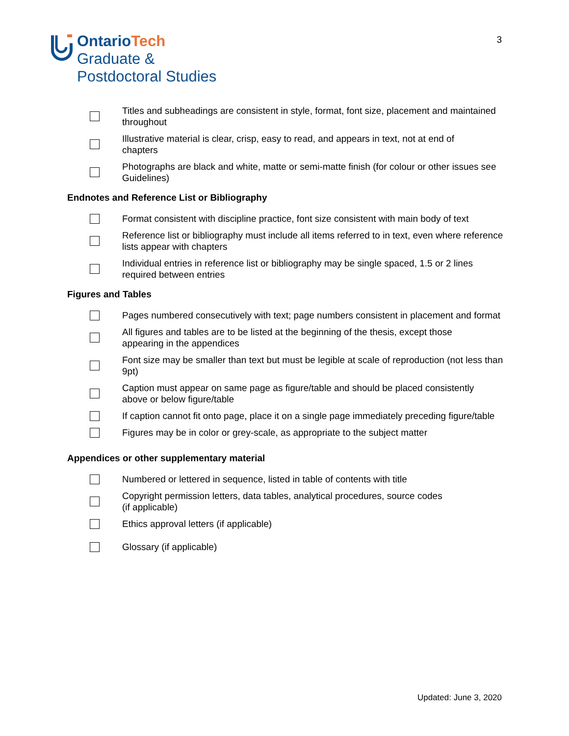Ontario Tech
Graduate &
Postdoctoral Studies
3
Titles and subheadings are consistent in style, format, font size, placement and maintained throughout
Illustrative material is clear, crisp, easy to read, and appears in text, not at end of
chapters
Photographs are black and white, matte or semi-matte finish (for colour or other issues see Guidelines)
Endnotes and Reference List or Bibliography
Format consistent with discipline practice, font size consistent with main body of text
Reference list or bibliography must include all items referred to in text, even where reference lists appear with chapters
Individual entries in reference list or bibliography may be single spaced, 1.5 or 2 lines
required between entries
Figures and Tables
Pages numbered consecutively with text; page numbers consistent in placement and format
All figures and tables are to be listed at the beginning of the thesis, except those
appearing in the appendices
Font size may be smaller than text but must be legible at scale of reproduction (not less than 9pt)
Caption must appear on same page as figure/table and should be placed consistently
above or below figure/table
If caption cannot fit onto page, place it on a single page immediately preceding figure/table
Figures may be in color or grey-scale, as appropriate to the subject matter
Appendices or other supplementary material
Numbered or lettered in sequence, listed in table of contents with title
Copyright permission letters, data tables, analytical procedures, source codes
(if applicable)
Ethics approval letters (if applicable)
Glossary (if applicable)
Updated: June 3, 2020